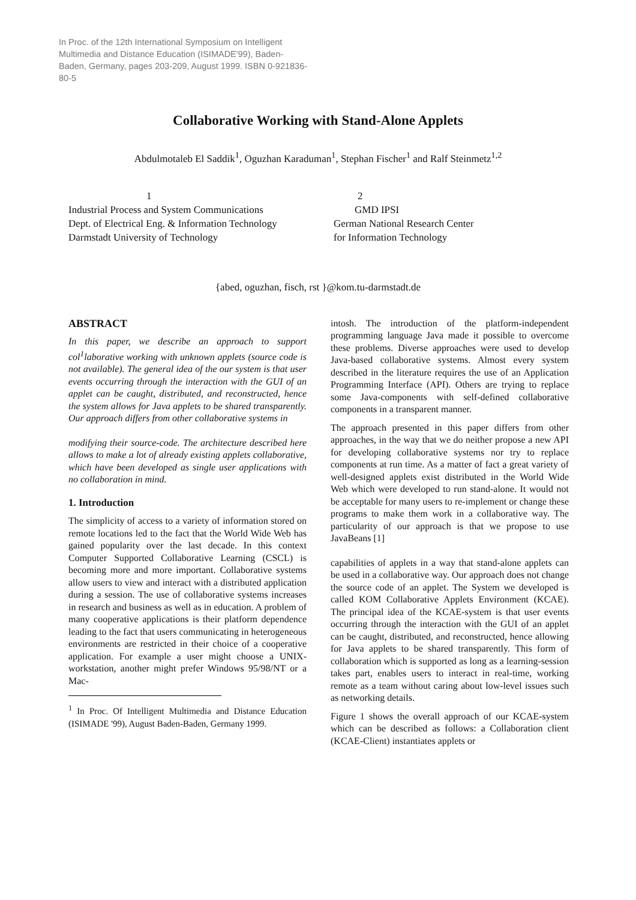In Proc. of the 12th International Symposium on Intelligent Multimedia and Distance Education (ISIMADE'99), Baden-Baden, Germany, pages 203-209, August 1999. ISBN 0-921836-80-5
Collaborative Working with Stand-Alone Applets
Abdulmotaleb El Saddik<sup>1</sup>, Oguzhan Karaduman<sup>1</sup>, Stephan Fischer<sup>1</sup> and Ralf Steinmetz<sup>1,2</sup>
1
Industrial Process and System Communications
Dept. of Electrical Eng. & Information Technology
Darmstadt University of Technology
2
GMD IPSI
German National Research Center
for Information Technology
{abed, oguzhan, fisch, rst }@kom.tu-darmstadt.de
ABSTRACT
In this paper, we describe an approach to support col<sup>1</sup>laborative working with unknown applets (source code is not available). The general idea of the our system is that user events occurring through the interaction with the GUI of an applet can be caught, distributed, and reconstructed, hence the system allows for Java applets to be shared transparently. Our approach differs from other collaborative systems in
modifying their source-code. The architecture described here allows to make a lot of already existing applets collaborative, which have been developed as single user applications with no collaboration in mind.
1. Introduction
The simplicity of access to a variety of information stored on remote locations led to the fact that the World Wide Web has gained popularity over the last decade. In this context Computer Supported Collaborative Learning (CSCL) is becoming more and more important. Collaborative systems allow users to view and interact with a distributed application during a session. The use of collaborative systems increases in research and business as well as in education. A problem of many cooperative applications is their platform dependence leading to the fact that users communicating in heterogeneous environments are restricted in their choice of a cooperative application. For example a user might choose a UNIX-workstation, another might prefer Windows 95/98/NT or a Mac-
<sup>1</sup> In Proc. Of Intelligent Multimedia and Distance Education (ISIMADE '99), August Baden-Baden, Germany 1999.
intosh. The introduction of the platform-independent programming language Java made it possible to overcome these problems. Diverse approaches were used to develop Java-based collaborative systems. Almost every system described in the literature requires the use of an Application Programming Interface (API). Others are trying to replace some Java-components with self-defined collaborative components in a transparent manner.
The approach presented in this paper differs from other approaches, in the way that we do neither propose a new API for developing collaborative systems nor try to replace components at run time. As a matter of fact a great variety of well-designed applets exist distributed in the World Wide Web which were developed to run stand-alone. It would not be acceptable for many users to re-implement or change these programs to make them work in a collaborative way. The particularity of our approach is that we propose to use JavaBeans [1]
capabilities of applets in a way that stand-alone applets can be used in a collaborative way. Our approach does not change the source code of an applet. The System we developed is called KOM Collaborative Applets Environment (KCAE). The principal idea of the KCAE-system is that user events occurring through the interaction with the GUI of an applet can be caught, distributed, and reconstructed, hence allowing for Java applets to be shared transparently. This form of collaboration which is supported as long as a learning-session takes part, enables users to interact in real-time, working remote as a team without caring about low-level issues such as networking details.
Figure 1 shows the overall approach of our KCAE-system which can be described as follows: a Collaboration client (KCAE-Client) instantiates applets or